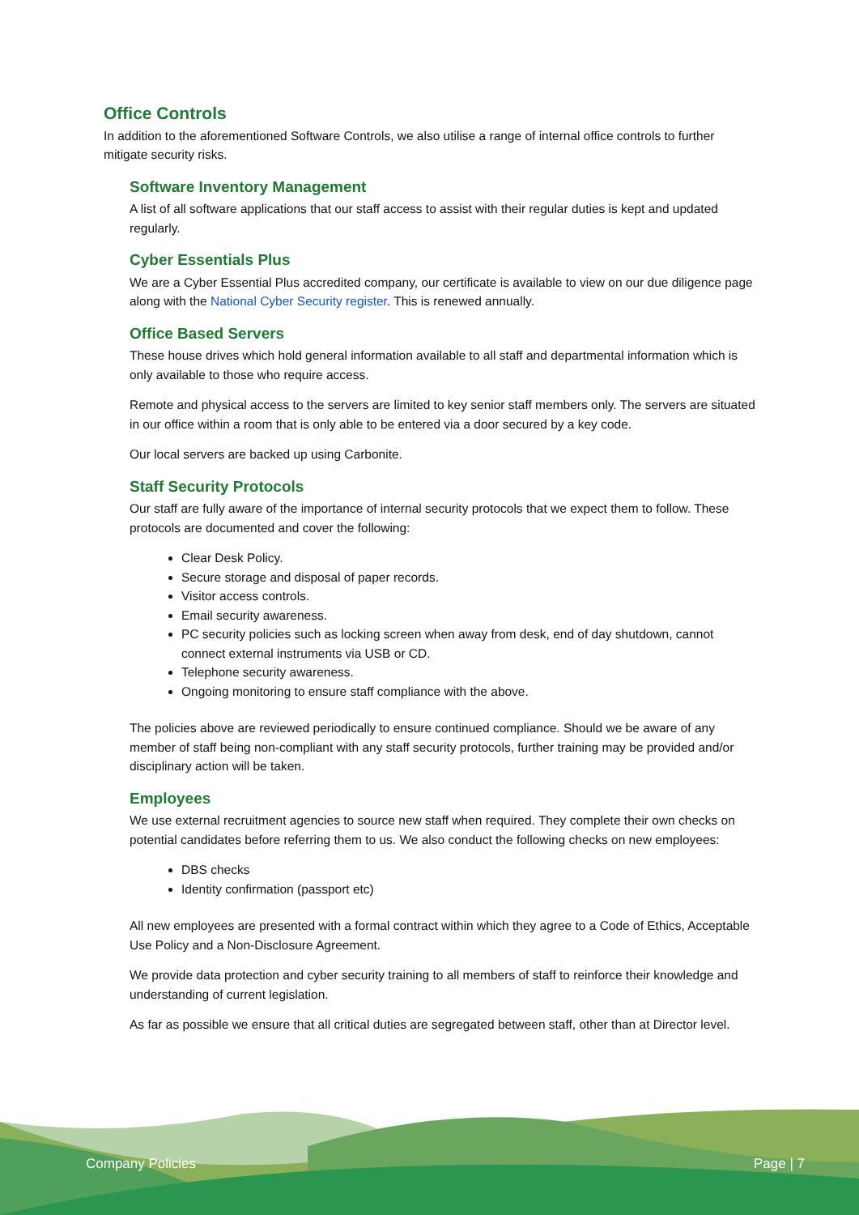Office Controls
In addition to the aforementioned Software Controls, we also utilise a range of internal office controls to further mitigate security risks.
Software Inventory Management
A list of all software applications that our staff access to assist with their regular duties is kept and updated regularly.
Cyber Essentials Plus
We are a Cyber Essential Plus accredited company, our certificate is available to view on our due diligence page along with the National Cyber Security register. This is renewed annually.
Office Based Servers
These house drives which hold general information available to all staff and departmental information which is only available to those who require access.
Remote and physical access to the servers are limited to key senior staff members only. The servers are situated in our office within a room that is only able to be entered via a door secured by a key code.
Our local servers are backed up using Carbonite.
Staff Security Protocols
Our staff are fully aware of the importance of internal security protocols that we expect them to follow. These protocols are documented and cover the following:
Clear Desk Policy.
Secure storage and disposal of paper records.
Visitor access controls.
Email security awareness.
PC security policies such as locking screen when away from desk, end of day shutdown, cannot connect external instruments via USB or CD.
Telephone security awareness.
Ongoing monitoring to ensure staff compliance with the above.
The policies above are reviewed periodically to ensure continued compliance. Should we be aware of any member of staff being non-compliant with any staff security protocols, further training may be provided and/or disciplinary action will be taken.
Employees
We use external recruitment agencies to source new staff when required. They complete their own checks on potential candidates before referring them to us. We also conduct the following checks on new employees:
DBS checks
Identity confirmation (passport etc)
All new employees are presented with a formal contract within which they agree to a Code of Ethics, Acceptable Use Policy and a Non-Disclosure Agreement.
We provide data protection and cyber security training to all members of staff to reinforce their knowledge and understanding of current legislation.
As far as possible we ensure that all critical duties are segregated between staff, other than at Director level.
Company Policies Page | 7